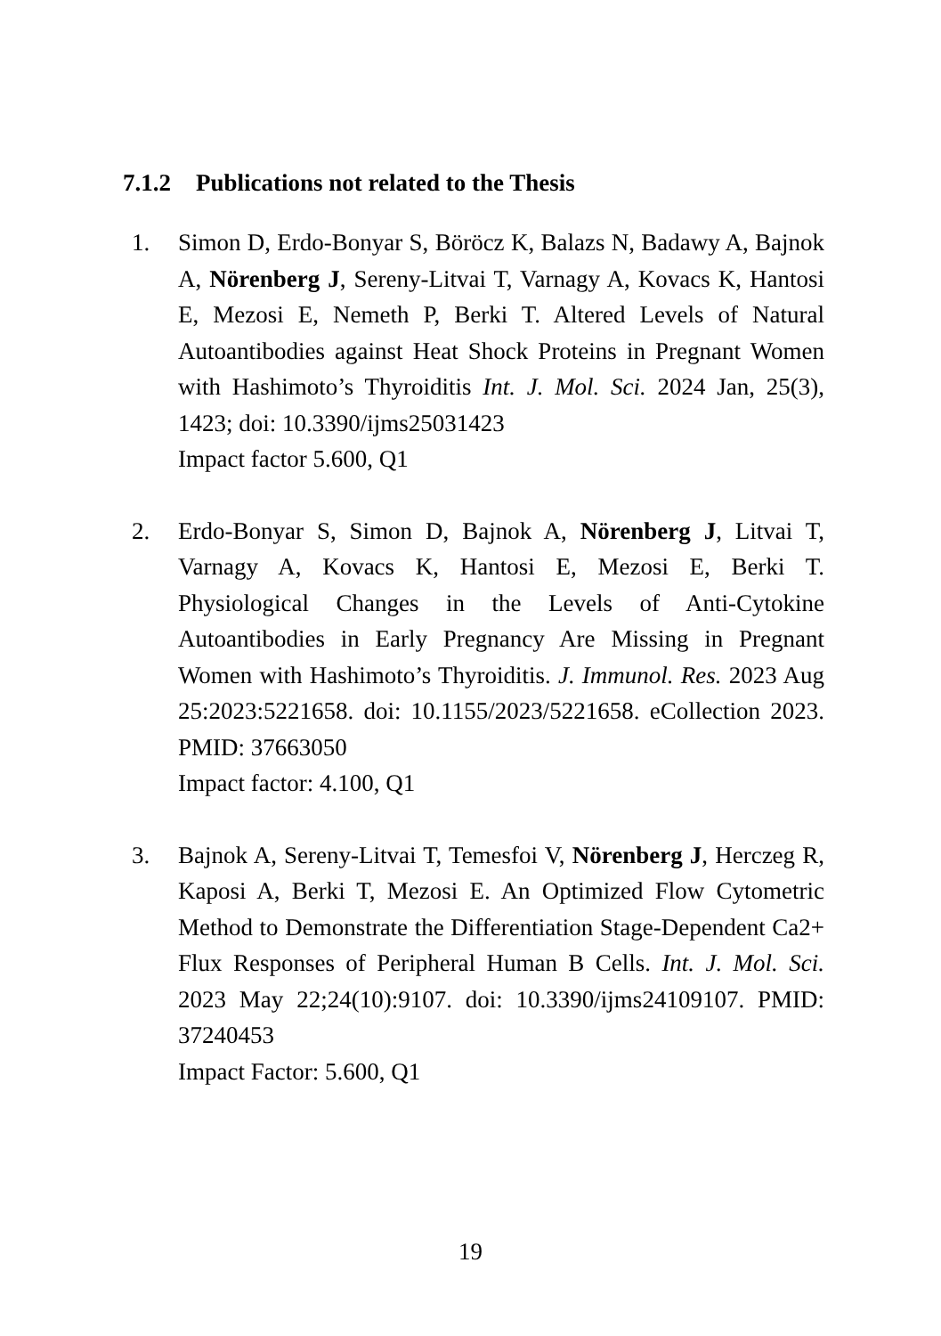7.1.2 Publications not related to the Thesis
1. Simon D, Erdo-Bonyar S, Böröcz K, Balazs N, Badawy A, Bajnok A, Nörenberg J, Sereny-Litvai T, Varnagy A, Kovacs K, Hantosi E, Mezosi E, Nemeth P, Berki T. Altered Levels of Natural Autoantibodies against Heat Shock Proteins in Pregnant Women with Hashimoto’s Thyroiditis Int. J. Mol. Sci. 2024 Jan, 25(3), 1423; doi: 10.3390/ijms25031423
Impact factor 5.600, Q1
2. Erdo-Bonyar S, Simon D, Bajnok A, Nörenberg J, Litvai T, Varnagy A, Kovacs K, Hantosi E, Mezosi E, Berki T. Physiological Changes in the Levels of Anti-Cytokine Autoantibodies in Early Pregnancy Are Missing in Pregnant Women with Hashimoto’s Thyroiditis. J. Immunol. Res. 2023 Aug 25:2023:5221658. doi: 10.1155/2023/5221658. eCollection 2023. PMID: 37663050
Impact factor: 4.100, Q1
3. Bajnok A, Sereny-Litvai T, Temesfoi V, Nörenberg J, Herczeg R, Kaposi A, Berki T, Mezosi E. An Optimized Flow Cytometric Method to Demonstrate the Differentiation Stage-Dependent Ca2+ Flux Responses of Peripheral Human B Cells. Int. J. Mol. Sci. 2023 May 22;24(10):9107. doi: 10.3390/ijms24109107. PMID: 37240453
Impact Factor: 5.600, Q1
19